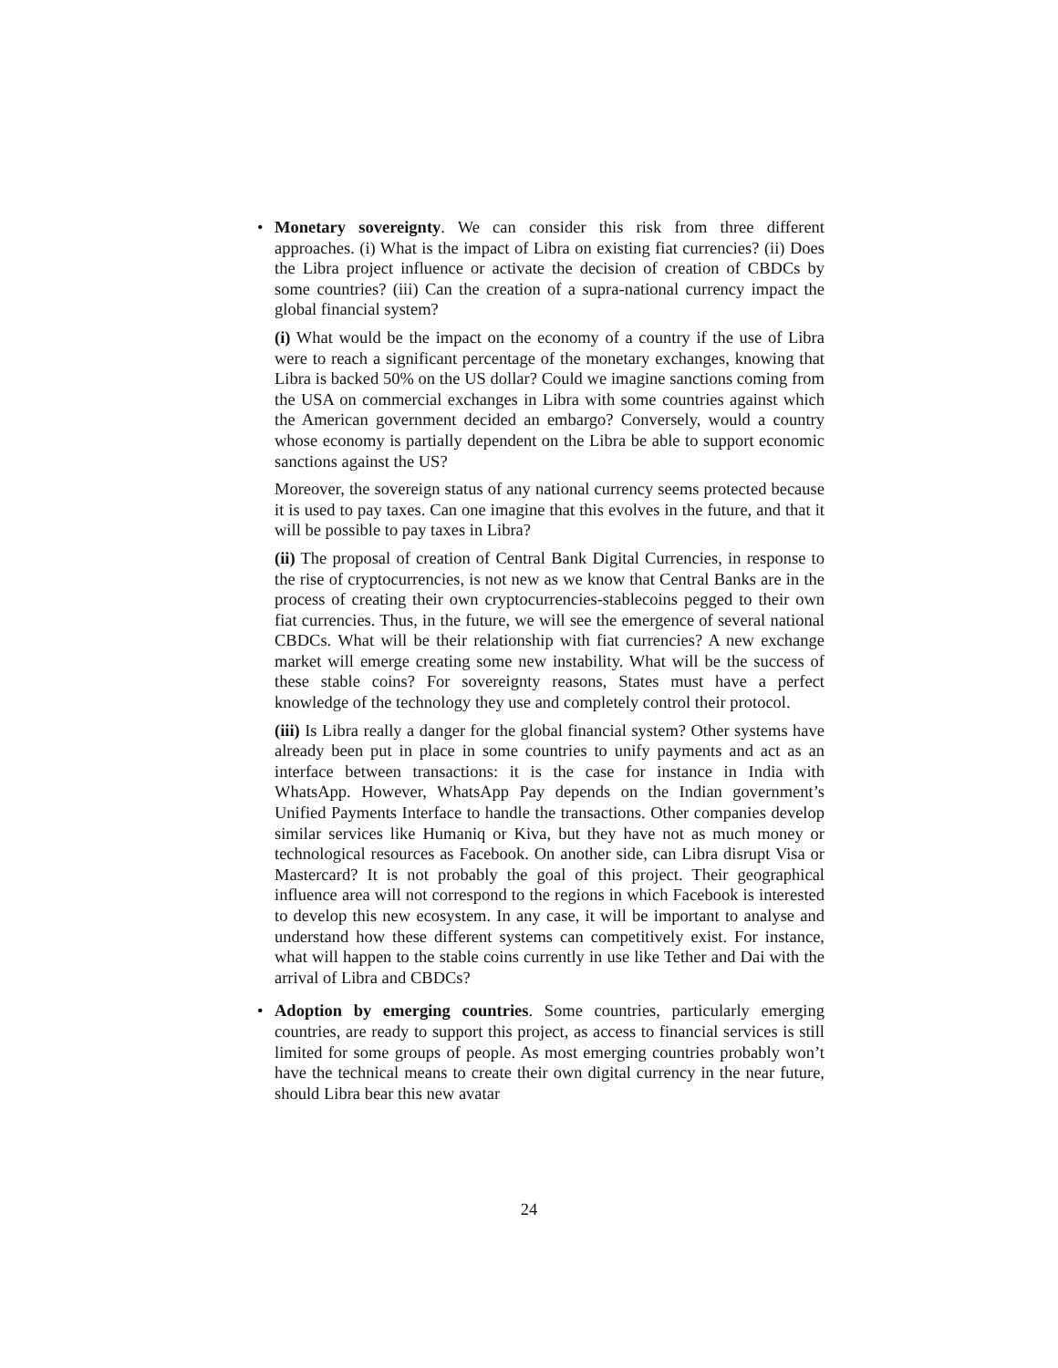• Monetary sovereignty. We can consider this risk from three different approaches. (i) What is the impact of Libra on existing fiat currencies? (ii) Does the Libra project influence or activate the decision of creation of CBDCs by some countries? (iii) Can the creation of a supra-national currency impact the global financial system?
(i) What would be the impact on the economy of a country if the use of Libra were to reach a significant percentage of the monetary exchanges, knowing that Libra is backed 50% on the US dollar? Could we imagine sanctions coming from the USA on commercial exchanges in Libra with some countries against which the American government decided an embargo? Conversely, would a country whose economy is partially dependent on the Libra be able to support economic sanctions against the US?
Moreover, the sovereign status of any national currency seems protected because it is used to pay taxes. Can one imagine that this evolves in the future, and that it will be possible to pay taxes in Libra?
(ii) The proposal of creation of Central Bank Digital Currencies, in response to the rise of cryptocurrencies, is not new as we know that Central Banks are in the process of creating their own cryptocurrencies-stablecoins pegged to their own fiat currencies. Thus, in the future, we will see the emergence of several national CBDCs. What will be their relationship with fiat currencies? A new exchange market will emerge creating some new instability. What will be the success of these stable coins? For sovereignty reasons, States must have a perfect knowledge of the technology they use and completely control their protocol.
(iii) Is Libra really a danger for the global financial system? Other systems have already been put in place in some countries to unify payments and act as an interface between transactions: it is the case for instance in India with WhatsApp. However, WhatsApp Pay depends on the Indian government’s Unified Payments Interface to handle the transactions. Other companies develop similar services like Humaniq or Kiva, but they have not as much money or technological resources as Facebook. On another side, can Libra disrupt Visa or Mastercard? It is not probably the goal of this project. Their geographical influence area will not correspond to the regions in which Facebook is interested to develop this new ecosystem. In any case, it will be important to analyse and understand how these different systems can competitively exist. For instance, what will happen to the stable coins currently in use like Tether and Dai with the arrival of Libra and CBDCs?
• Adoption by emerging countries. Some countries, particularly emerging countries, are ready to support this project, as access to financial services is still limited for some groups of people. As most emerging countries probably won’t have the technical means to create their own digital currency in the near future, should Libra bear this new avatar
24